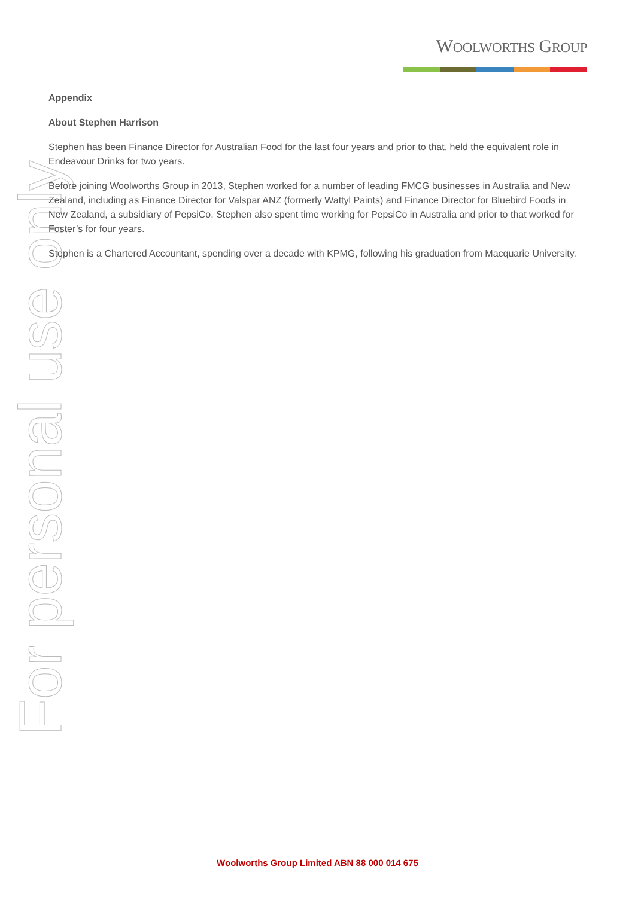WOOLWORTHS GROUP
For personal use only
Appendix
About Stephen Harrison
Stephen has been Finance Director for Australian Food for the last four years and prior to that, held the equivalent role in Endeavour Drinks for two years.
Before joining Woolworths Group in 2013, Stephen worked for a number of leading FMCG businesses in Australia and New Zealand, including as Finance Director for Valspar ANZ (formerly Wattyl Paints) and Finance Director for Bluebird Foods in New Zealand, a subsidiary of PepsiCo. Stephen also spent time working for PepsiCo in Australia and prior to that worked for Foster’s for four years.
Stephen is a Chartered Accountant, spending over a decade with KPMG, following his graduation from Macquarie University.
Woolworths Group Limited ABN 88 000 014 675